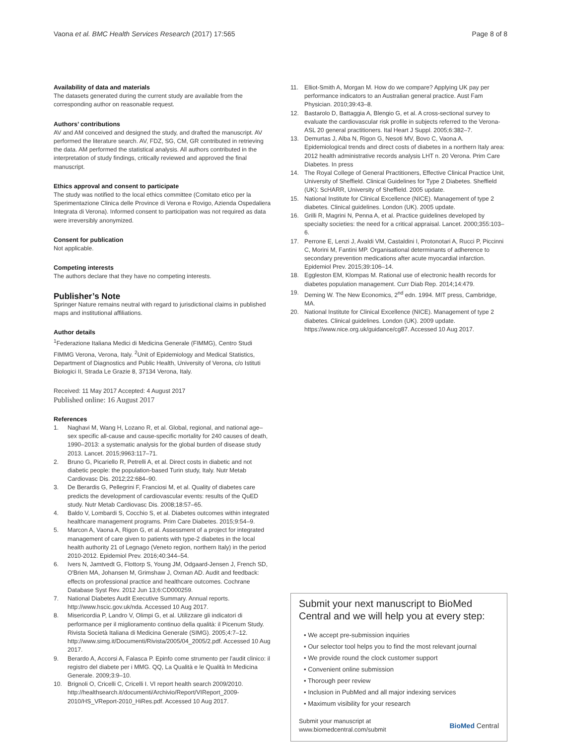Vaona et al. BMC Health Services Research (2017) 17:565 Page 8 of 8
Availability of data and materials
The datasets generated during the current study are available from the corresponding author on reasonable request.
Authors’ contributions
AV and AM conceived and designed the study, and drafted the manuscript. AV performed the literature search. AV, FDZ, SG, CM, GR contributed in retrieving the data. AM performed the statistical analysis. All authors contributed in the interpretation of study findings, critically reviewed and approved the final manuscript.
Ethics approval and consent to participate
The study was notified to the local ethics committee (Comitato etico per la Sperimentazione Clinica delle Province di Verona e Rovigo, Azienda Ospedaliera Integrata di Verona). Informed consent to participation was not required as data were irreversibly anonymized.
Consent for publication
Not applicable.
Competing interests
The authors declare that they have no competing interests.
Publisher’s Note
Springer Nature remains neutral with regard to jurisdictional claims in published maps and institutional affiliations.
Author details
<sup>1</sup> Federazione Italiana Medici di Medicina Generale (FIMMG), Centro Studi FIMMG Verona, Verona, Italy. <sup>2</sup>Unit of Epidemiology and Medical Statistics, Department of Diagnostics and Public Health, University of Verona, c/o Istituti Biologici II, Strada Le Grazie 8, 37134 Verona, Italy.
Received: 11 May 2017 Accepted: 4 August 2017
Published online: 16 August 2017
References
1. Naghavi M, Wang H, Lozano R, et al. Global, regional, and national age–sex specific all-cause and cause-specific mortality for 240 causes of death, 1990–2013: a systematic analysis for the global burden of disease study 2013. Lancet. 2015;9963:117–71.
2. Bruno G, Picariello R, Petrelli A, et al. Direct costs in diabetic and not diabetic people: the population-based Turin study, Italy. Nutr Metab Cardiovasc Dis. 2012;22:684–90.
3. De Berardis G, Pellegrini F, Franciosi M, et al. Quality of diabetes care predicts the development of cardiovascular events: results of the QuED study. Nutr Metab Cardiovasc Dis. 2008;18:57–65.
4. Baldo V, Lombardi S, Cocchio S, et al. Diabetes outcomes within integrated healthcare management programs. Prim Care Diabetes. 2015;9:54–9.
5. Marcon A, Vaona A, Rigon G, et al. Assessment of a project for integrated management of care given to patients with type-2 diabetes in the local health authority 21 of Legnago (Veneto region, northern Italy) in the period 2010-2012. Epidemiol Prev. 2016;40:344–54.
6. Ivers N, Jamtvedt G, Flottorp S, Young JM, Odgaard-Jensen J, French SD, O'Brien MA, Johansen M, Grimshaw J, Oxman AD. Audit and feedback: effects on professional practice and healthcare outcomes. Cochrane Database Syst Rev. 2012 Jun 13;6:CD000259.
7. National Diabetes Audit Executive Summary. Annual reports. http://www.hscic.gov.uk/nda. Accessed 10 Aug 2017.
8. Misericordia P, Landro V, Olimpi G, et al. Utilizzare gli indicatori di performance per il miglioramento continuo della qualità: il Picenum Study. Rivista Società Italiana di Medicina Generale (SIMG). 2005;4:7–12. http://www.simg.it/Documenti/Rivista/2005/04_2005/2.pdf. Accessed 10 Aug 2017.
9. Berardo A, Accorsi A, Falasca P. Epinfo come strumento per l'audit clinico: il registro del diabete per i MMG. QQ, La Qualità e le Qualità In Medicina Generale. 2009;3:9–10.
10. Brignoli O, Cricelli C, Cricelli I. VI report health search 2009/2010. http://healthsearch.it/documenti/Archivio/Report/VIReport_2009-2010/HS_VReport-2010_HiRes.pdf. Accessed 10 Aug 2017.
11. Elliot-Smith A, Morgan M. How do we compare? Applying UK pay per performance indicators to an Australian general practice. Aust Fam Physician. 2010;39:43–8.
12. Bastarolo D, Battaggia A, Blengio G, et al. A cross-sectional survey to evaluate the cardiovascular risk profile in subjects referred to the Verona-ASL 20 general practitioners. Ital Heart J Suppl. 2005;6:382–7.
13. Demurtas J, Alba N, Rigon G, Nesoti MV, Bovo C, Vaona A. Epidemiological trends and direct costs of diabetes in a northern Italy area: 2012 health administrative records analysis LHT n. 20 Verona. Prim Care Diabetes. In press
14. The Royal College of General Practitioners, Effective Clinical Practice Unit, University of Sheffield. Clinical Guidelines for Type 2 Diabetes. Sheffield (UK): ScHARR, University of Sheffield. 2005 update.
15. National Institute for Clinical Excellence (NICE). Management of type 2 diabetes. Clinical guidelines. London (UK). 2005 update.
16. Grilli R, Magrini N, Penna A, et al. Practice guidelines developed by specialty societies: the need for a critical appraisal. Lancet. 2000;355:103–6.
17. Perrone E, Lenzi J, Avaldi VM, Castaldini I, Protonotari A, Rucci P, Piccinni C, Morini M, Fantini MP. Organisational determinants of adherence to secondary prevention medications after acute myocardial infarction. Epidemiol Prev. 2015;39:106–14.
18. Eggleston EM, Klompas M. Rational use of electronic health records for diabetes population management. Curr Diab Rep. 2014;14:479.
19. Deming W. The New Economics, 2<sup>nd</sup> edn. 1994. MIT press, Cambridge, MA.
20. National Institute for Clinical Excellence (NICE). Management of type 2 diabetes. Clinical guidelines. London (UK). 2009 update. https://www.nice.org.uk/guidance/cg87. Accessed 10 Aug 2017.
Submit your next manuscript to BioMed Central and we will help you at every step:
• We accept pre-submission inquiries
• Our selector tool helps you to find the most relevant journal
• We provide round the clock customer support
• Convenient online submission
• Thorough peer review
• Inclusion in PubMed and all major indexing services
• Maximum visibility for your research
Submit your manuscript at
www.biomedcentral.com/submit BioMed Central